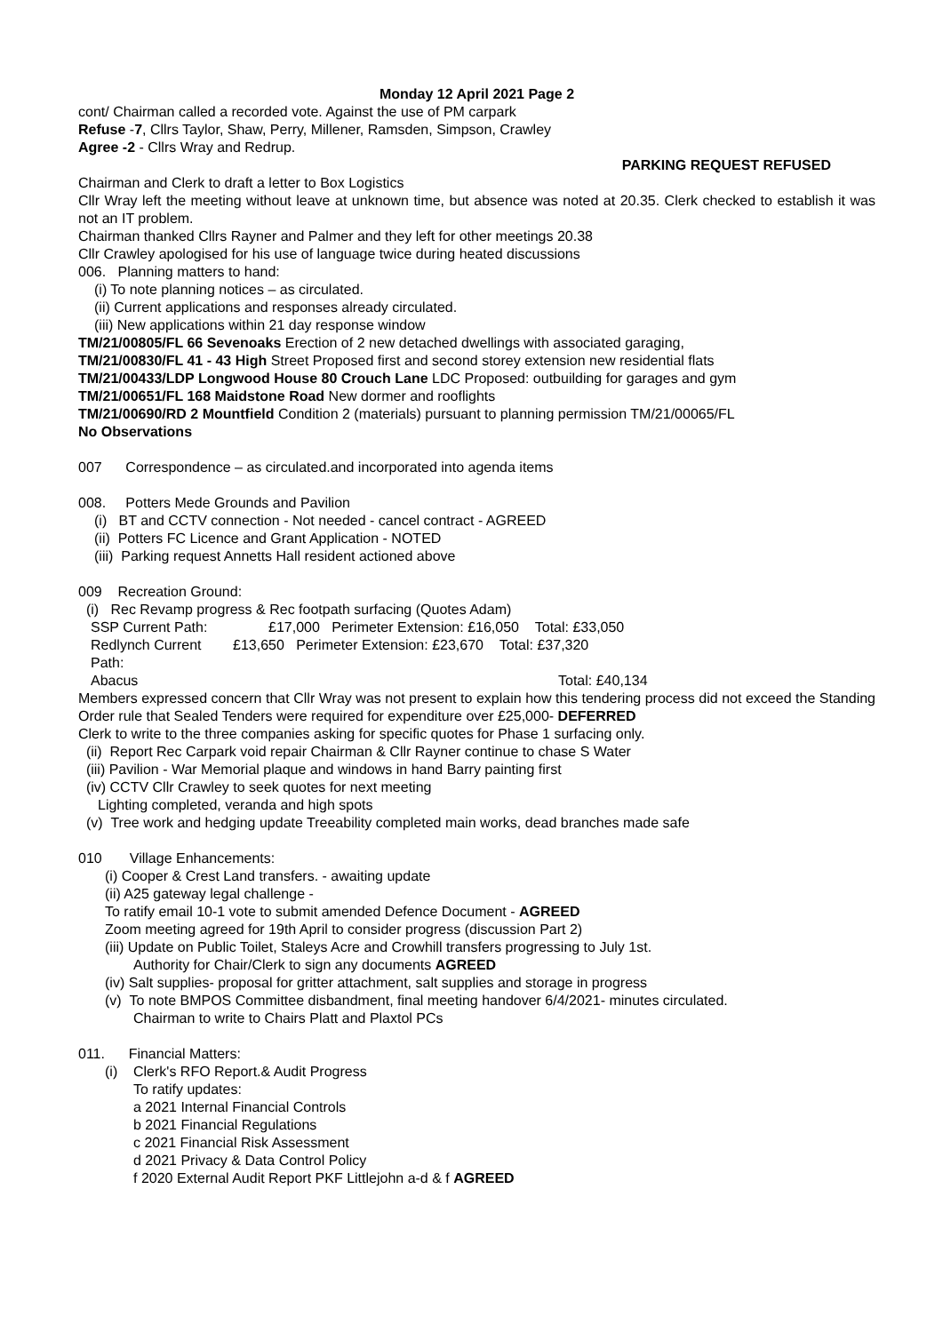Monday 12 April 2021 Page 2
cont/ Chairman called a recorded vote. Against the use of PM carpark
Refuse -7, Cllrs Taylor, Shaw, Perry, Millener, Ramsden, Simpson, Crawley
Agree -2 - Cllrs Wray and Redrup.
PARKING REQUEST REFUSED
Chairman and Clerk to draft a letter to Box Logistics
Cllr Wray left the meeting without leave at unknown time, but absence was noted at 20.35. Clerk checked to establish it was not an IT problem.
Chairman thanked Cllrs Rayner and Palmer and they left for other meetings 20.38
Cllr Crawley apologised for his use of language twice during heated discussions
006. Planning matters to hand:
(i) To note planning notices – as circulated.
(ii) Current applications and responses already circulated.
(iii) New applications within 21 day response window
TM/21/00805/FL 66 Sevenoaks Erection of 2 new detached dwellings with associated garaging,
TM/21/00830/FL 41 - 43 High Street Proposed first and second storey extension new residential flats
TM/21/00433/LDP Longwood House 80 Crouch Lane LDC Proposed: outbuilding for garages and gym
TM/21/00651/FL 168 Maidstone Road New dormer and rooflights
TM/21/00690/RD 2 Mountfield Condition 2 (materials) pursuant to planning permission TM/21/00065/FL
No Observations
007 Correspondence – as circulated.and incorporated into agenda items
008. Potters Mede Grounds and Pavilion
(i) BT and CCTV connection - Not needed - cancel contract - AGREED
(ii) Potters FC Licence and Grant Application - NOTED
(iii) Parking request Annetts Hall resident actioned above
009 Recreation Ground:
(i) Rec Revamp progress & Rec footpath surfacing (Quotes Adam)
SSP Current Path: £17,000 Perimeter Extension: £16,050 Total: £33,050
Redlynch Current Path: £13,650 Perimeter Extension: £23,670 Total: £37,320
Abacus Total: £40,134
Members expressed concern that Cllr Wray was not present to explain how this tendering process did not exceed the Standing Order rule that Sealed Tenders were required for expenditure over £25,000- DEFERRED
Clerk to write to the three companies asking for specific quotes for Phase 1 surfacing only.
(ii) Report Rec Carpark void repair Chairman & Cllr Rayner continue to chase S Water
(iii) Pavilion - War Memorial plaque and windows in hand Barry painting first
(iv) CCTV Cllr Crawley to seek quotes for next meeting
Lighting completed, veranda and high spots
(v) Tree work and hedging update Treeability completed main works, dead branches made safe
010 Village Enhancements:
(i) Cooper & Crest Land transfers. - awaiting update
(ii) A25 gateway legal challenge -
To ratify email 10-1 vote to submit amended Defence Document - AGREED
Zoom meeting agreed for 19th April to consider progress (discussion Part 2)
(iii) Update on Public Toilet, Staleys Acre and Crowhill transfers progressing to July 1st.
Authority for Chair/Clerk to sign any documents AGREED
(iv) Salt supplies- proposal for gritter attachment, salt supplies and storage in progress
(v) To note BMPOS Committee disbandment, final meeting handover 6/4/2021- minutes circulated.
Chairman to write to Chairs Platt and Plaxtol PCs
011. Financial Matters:
(i) Clerk's RFO Report.& Audit Progress
To ratify updates:
a 2021 Internal Financial Controls
b 2021 Financial Regulations
c 2021 Financial Risk Assessment
d 2021 Privacy & Data Control Policy
f 2020 External Audit Report PKF Littlejohn a-d & f AGREED